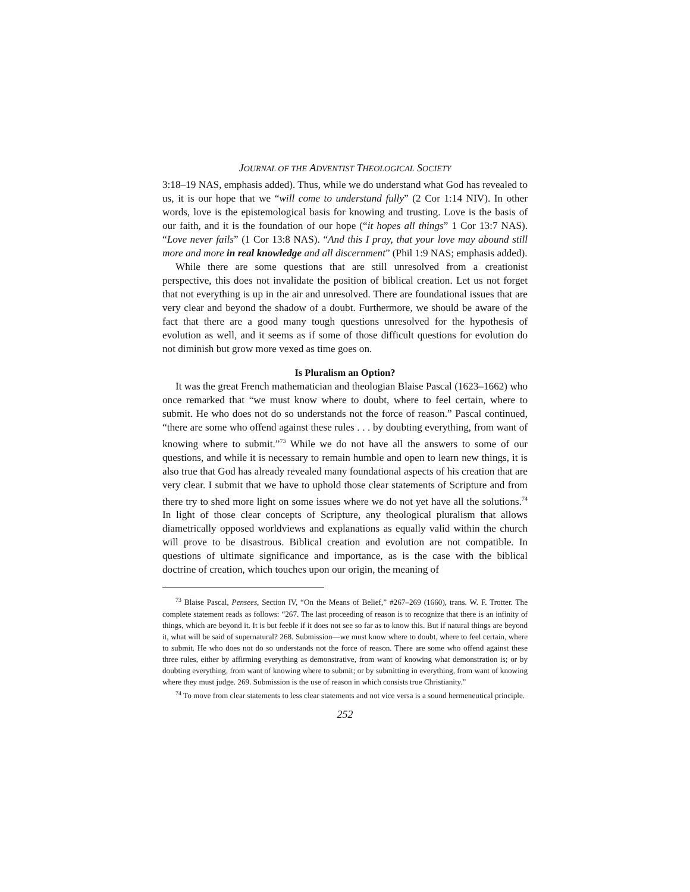JOURNAL OF THE ADVENTIST THEOLOGICAL SOCIETY
3:18–19 NAS, emphasis added). Thus, while we do understand what God has revealed to us, it is our hope that we “will come to understand fully” (2 Cor 1:14 NIV). In other words, love is the epistemological basis for knowing and trusting. Love is the basis of our faith, and it is the foundation of our hope (“it hopes all things” 1 Cor 13:7 NAS). “Love never fails” (1 Cor 13:8 NAS). “And this I pray, that your love may abound still more and more in real knowledge and all discernment” (Phil 1:9 NAS; emphasis added).
While there are some questions that are still unresolved from a creationist perspective, this does not invalidate the position of biblical creation. Let us not forget that not everything is up in the air and unresolved. There are foundational issues that are very clear and beyond the shadow of a doubt. Furthermore, we should be aware of the fact that there are a good many tough questions unresolved for the hypothesis of evolution as well, and it seems as if some of those difficult questions for evolution do not diminish but grow more vexed as time goes on.
Is Pluralism an Option?
It was the great French mathematician and theologian Blaise Pascal (1623–1662) who once remarked that “we must know where to doubt, where to feel certain, where to submit. He who does not do so understands not the force of reason.” Pascal continued, “there are some who offend against these rules . . . by doubting everything, from want of knowing where to submit.”<sup>73</sup> While we do not have all the answers to some of our questions, and while it is necessary to remain humble and open to learn new things, it is also true that God has already revealed many foundational aspects of his creation that are very clear. I submit that we have to uphold those clear statements of Scripture and from there try to shed more light on some issues where we do not yet have all the solutions.<sup>74</sup> In light of those clear concepts of Scripture, any theological pluralism that allows diametrically opposed worldviews and explanations as equally valid within the church will prove to be disastrous. Biblical creation and evolution are not compatible. In questions of ultimate significance and importance, as is the case with the biblical doctrine of creation, which touches upon our origin, the meaning of
<sup>73</sup> Blaise Pascal, Pensees, Section IV, “On the Means of Belief,” #267–269 (1660), trans. W. F. Trotter. The complete statement reads as follows: “267. The last proceeding of reason is to recognize that there is an infinity of things, which are beyond it. It is but feeble if it does not see so far as to know this. But if natural things are beyond it, what will be said of supernatural? 268. Submission—we must know where to doubt, where to feel certain, where to submit. He who does not do so understands not the force of reason. There are some who offend against these three rules, either by affirming everything as demonstrative, from want of knowing what demonstration is; or by doubting everything, from want of knowing where to submit; or by submitting in everything, from want of knowing where they must judge. 269. Submission is the use of reason in which consists true Christianity.”
<sup>74</sup> To move from clear statements to less clear statements and not vice versa is a sound hermeneutical principle.
252